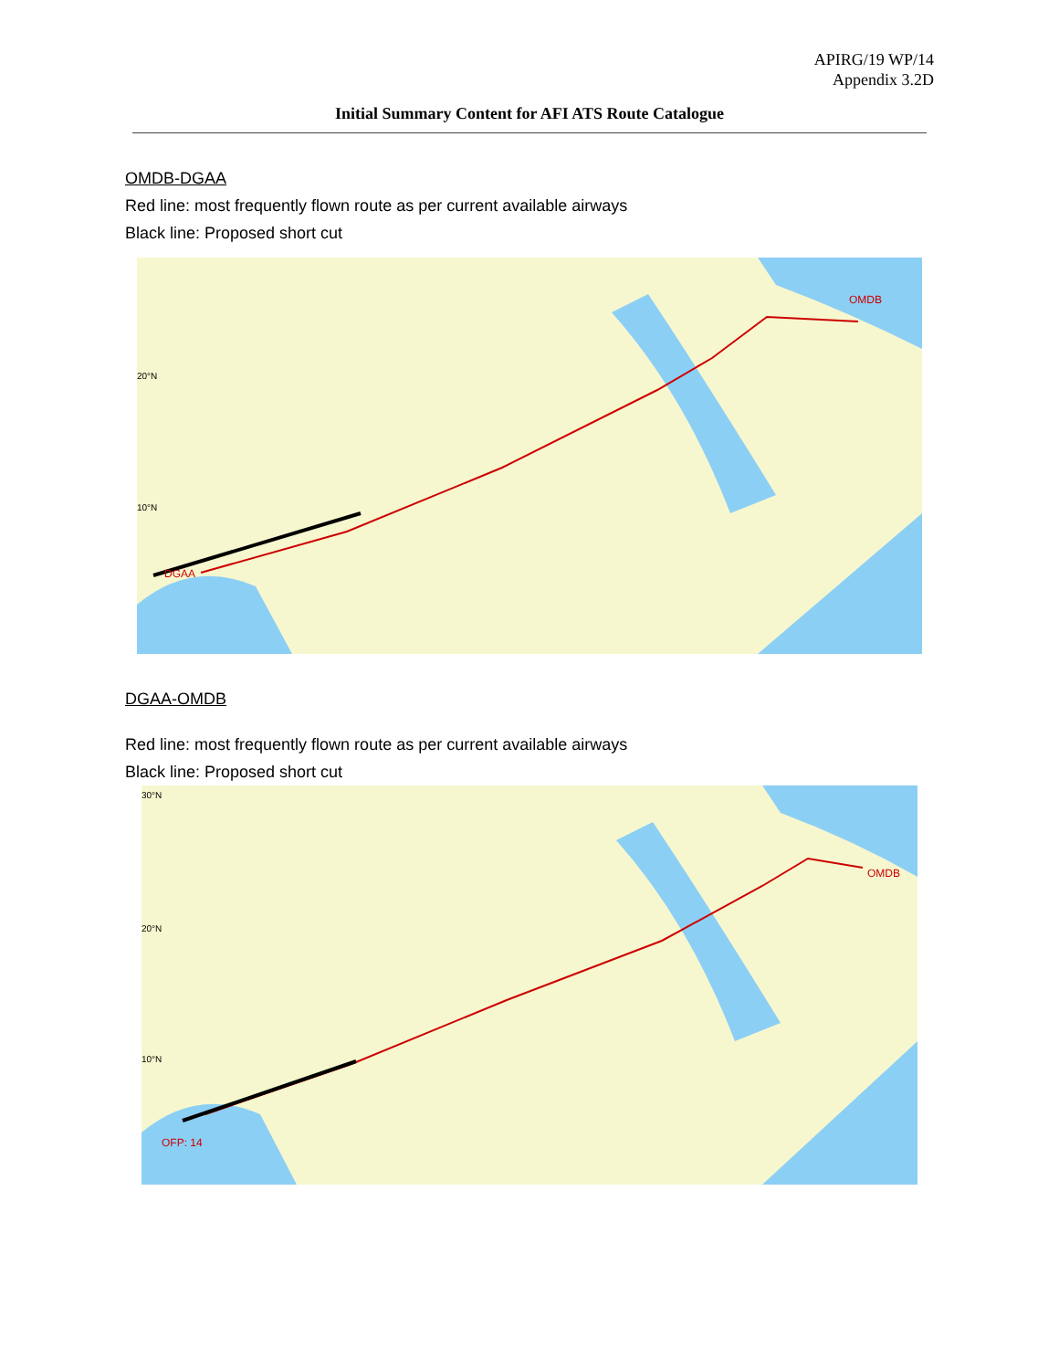APIRG/19 WP/14
Appendix 3.2D
Initial Summary Content for AFI ATS Route Catalogue
OMDB-DGAA
Red line: most frequently flown route as per current available airways
Black line: Proposed short cut
20°N
10°N
OMDB
DGAA
DGAA-OMDB
Red line: most frequently flown route as per current available airways
Black line: Proposed short cut
30°N
20°N
10°N
OMDB
OFP: 14